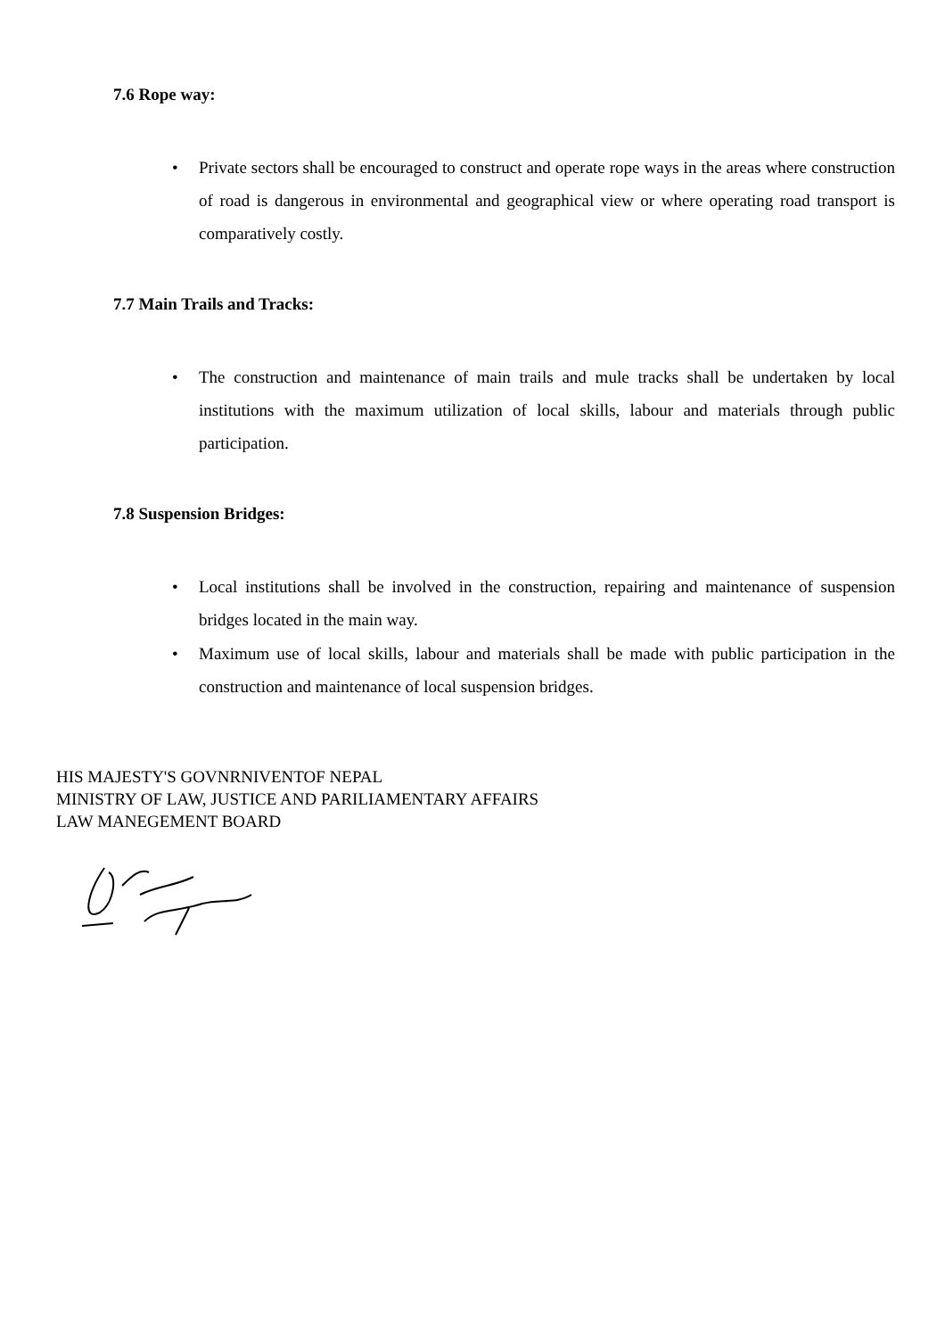7.6 Rope way:
• Private sectors shall be encouraged to construct and operate rope ways in the areas where construction of road is dangerous in environmental and geographical view or where operating road transport is comparatively costly.
7.7 Main Trails and Tracks:
• The construction and maintenance of main trails and mule tracks shall be undertaken by local institutions with the maximum utilization of local skills, labour and materials through public participation.
7.8 Suspension Bridges:
• Local institutions shall be involved in the construction, repairing and maintenance of suspension bridges located in the main way.
• Maximum use of local skills, labour and materials shall be made with public participation in the construction and maintenance of local suspension bridges.
HIS MAJESTY'S GOVNRNIVENTOF NEPAL
MINISTRY OF LAW, JUSTICE AND PARILIAMENTARY AFFAIRS
LAW MANEGEMENT BOARD